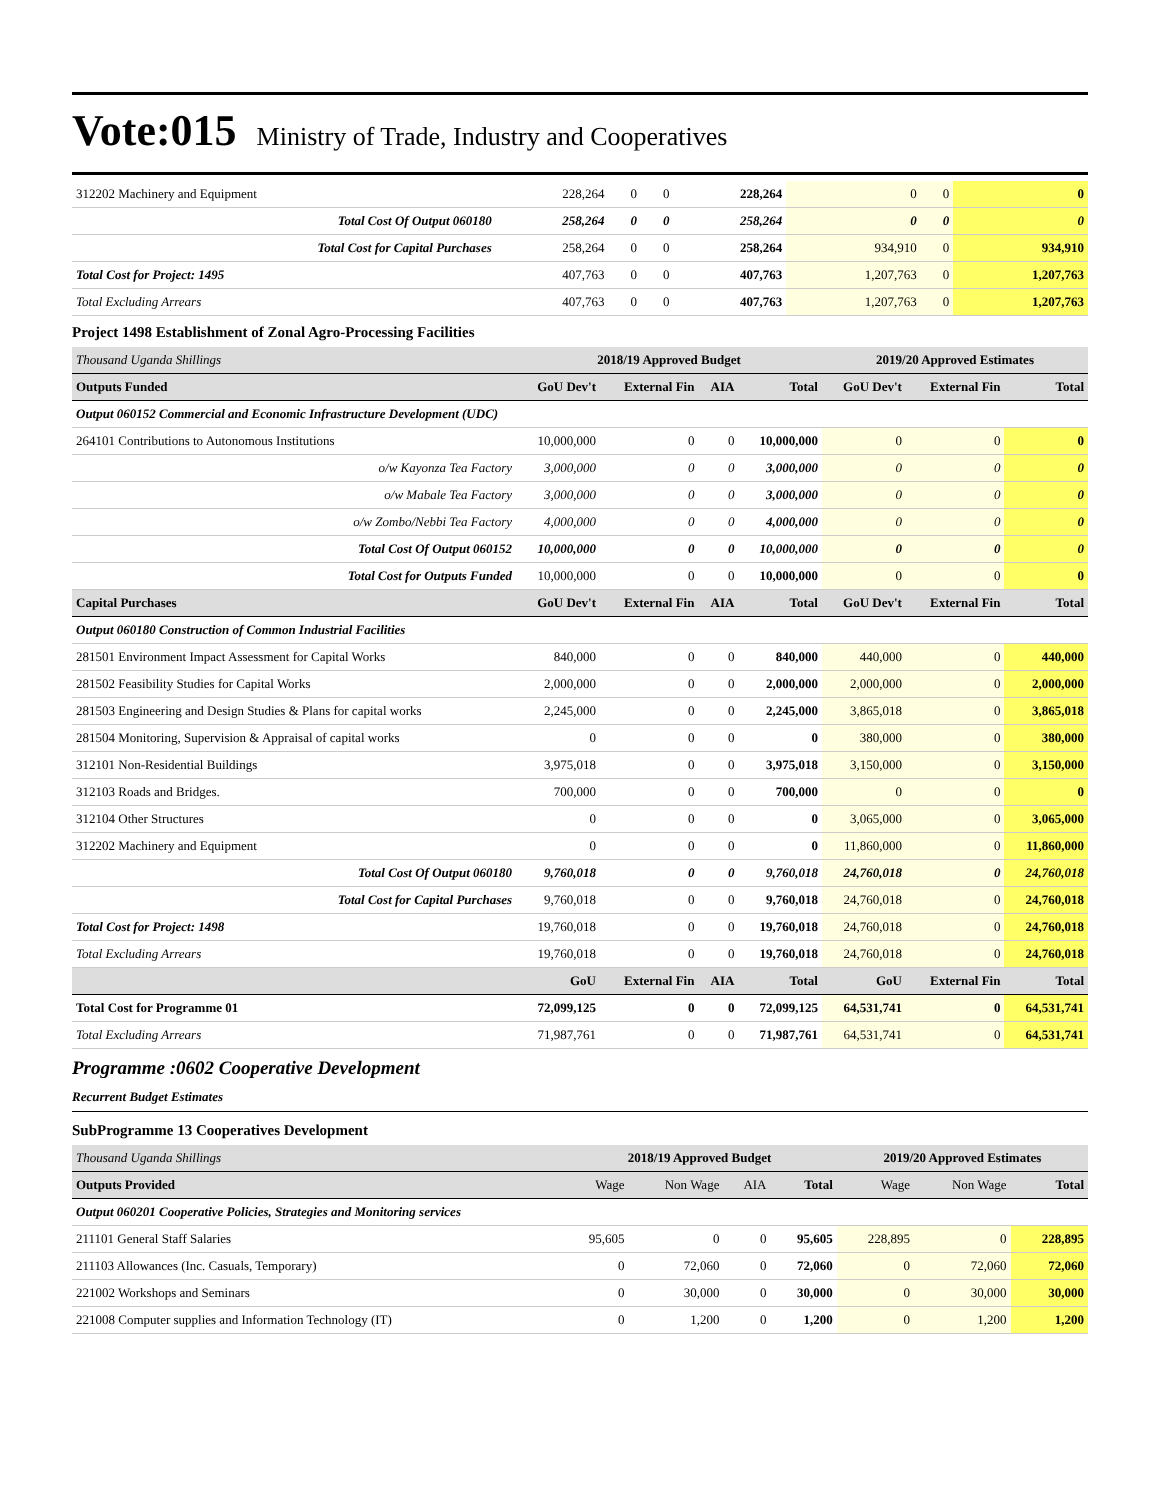Vote:015 Ministry of Trade, Industry and Cooperatives
| 312202 Machinery and Equipment | 228,264 | 0 | 0 | 228,264 | 0 | 0 | 0 |
| Total Cost Of Output 060180 | 258,264 | 0 | 0 | 258,264 | 0 | 0 | 0 |
| Total Cost for Capital Purchases | 258,264 | 0 | 0 | 258,264 | 934,910 | 0 | 934,910 |
| Total Cost for Project: 1495 | 407,763 | 0 | 0 | 407,763 | 1,207,763 | 0 | 1,207,763 |
| Total Excluding Arrears | 407,763 | 0 | 0 | 407,763 | 1,207,763 | 0 | 1,207,763 |
Project 1498 Establishment of Zonal Agro-Processing Facilities
| Thousand Uganda Shillings | 2018/19 Approved Budget | | | | 2019/20 Approved Estimates | | |
| Outputs Funded | GoU Dev't | External Fin | AIA | Total | GoU Dev't | External Fin | Total |
| Output 060152 Commercial and Economic Infrastructure Development (UDC) | | | | | | | |
| 264101 Contributions to Autonomous Institutions | 10,000,000 | 0 | 0 | 10,000,000 | 0 | 0 | 0 |
| o/w Kayonza Tea Factory | 3,000,000 | 0 | 0 | 3,000,000 | 0 | 0 | 0 |
| o/w Mabale Tea Factory | 3,000,000 | 0 | 0 | 3,000,000 | 0 | 0 | 0 |
| o/w Zombo/Nebbi Tea Factory | 4,000,000 | 0 | 0 | 4,000,000 | 0 | 0 | 0 |
| Total Cost Of Output 060152 | 10,000,000 | 0 | 0 | 10,000,000 | 0 | 0 | 0 |
| Total Cost for Outputs Funded | 10,000,000 | 0 | 0 | 10,000,000 | 0 | 0 | 0 |
| Capital Purchases | GoU Dev't | External Fin | AIA | Total | GoU Dev't | External Fin | Total |
| Output 060180 Construction of Common Industrial Facilities | | | | | | | |
| 281501 Environment Impact Assessment for Capital Works | 840,000 | 0 | 0 | 840,000 | 440,000 | 0 | 440,000 |
| 281502 Feasibility Studies for Capital Works | 2,000,000 | 0 | 0 | 2,000,000 | 2,000,000 | 0 | 2,000,000 |
| 281503 Engineering and Design Studies & Plans for capital works | 2,245,000 | 0 | 0 | 2,245,000 | 3,865,018 | 0 | 3,865,018 |
| 281504 Monitoring, Supervision & Appraisal of capital works | 0 | 0 | 0 | 0 | 380,000 | 0 | 380,000 |
| 312101 Non-Residential Buildings | 3,975,018 | 0 | 0 | 3,975,018 | 3,150,000 | 0 | 3,150,000 |
| 312103 Roads and Bridges. | 700,000 | 0 | 0 | 700,000 | 0 | 0 | 0 |
| 312104 Other Structures | 0 | 0 | 0 | 0 | 3,065,000 | 0 | 3,065,000 |
| 312202 Machinery and Equipment | 0 | 0 | 0 | 0 | 11,860,000 | 0 | 11,860,000 |
| Total Cost Of Output 060180 | 9,760,018 | 0 | 0 | 9,760,018 | 24,760,018 | 0 | 24,760,018 |
| Total Cost for Capital Purchases | 9,760,018 | 0 | 0 | 9,760,018 | 24,760,018 | 0 | 24,760,018 |
| Total Cost for Project: 1498 | 19,760,018 | 0 | 0 | 19,760,018 | 24,760,018 | 0 | 24,760,018 |
| Total Excluding Arrears | 19,760,018 | 0 | 0 | 19,760,018 | 24,760,018 | 0 | 24,760,018 |
| | GoU | External Fin | AIA | Total | GoU | External Fin | Total |
| Total Cost for Programme 01 | 72,099,125 | 0 | 0 | 72,099,125 | 64,531,741 | 0 | 64,531,741 |
| Total Excluding Arrears | 71,987,761 | 0 | 0 | 71,987,761 | 64,531,741 | 0 | 64,531,741 |
Programme :0602 Cooperative Development
Recurrent Budget Estimates
SubProgramme 13 Cooperatives Development
| Thousand Uganda Shillings | 2018/19 Approved Budget | | | | 2019/20 Approved Estimates | | |
| Outputs Provided | Wage | Non Wage | AIA | Total | Wage | Non Wage | Total |
| Output 060201 Cooperative Policies, Strategies and Monitoring services | | | | | | | |
| 211101 General Staff Salaries | 95,605 | 0 | 0 | 95,605 | 228,895 | 0 | 228,895 |
| 211103 Allowances (Inc. Casuals, Temporary) | 0 | 72,060 | 0 | 72,060 | 0 | 72,060 | 72,060 |
| 221002 Workshops and Seminars | 0 | 30,000 | 0 | 30,000 | 0 | 30,000 | 30,000 |
| 221008 Computer supplies and Information Technology (IT) | 0 | 1,200 | 0 | 1,200 | 0 | 1,200 | 1,200 |